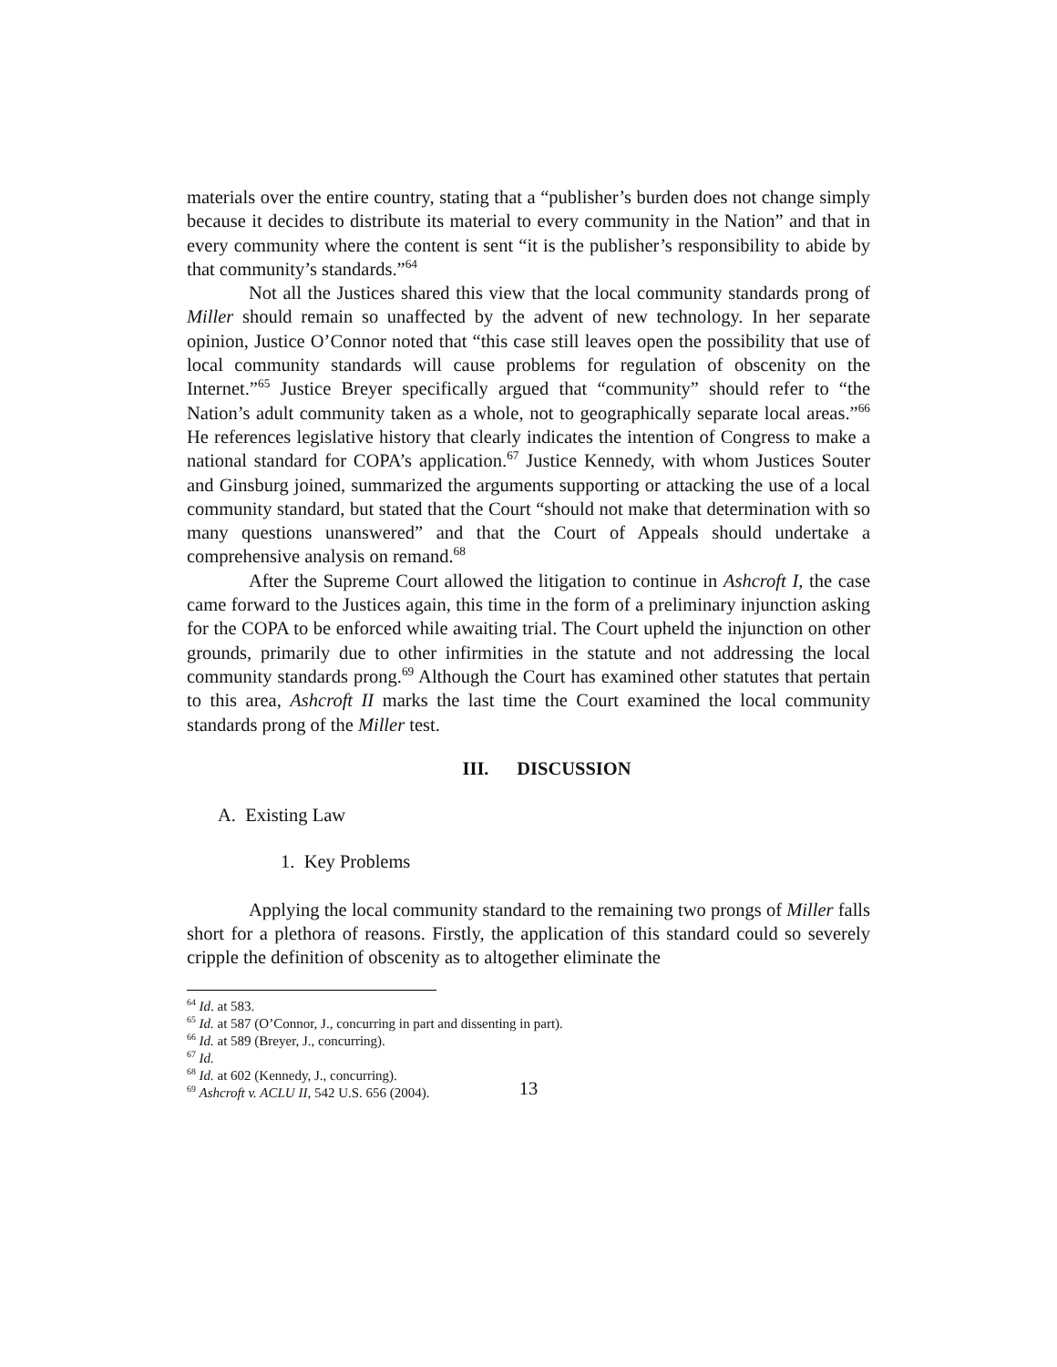materials over the entire country, stating that a “publisher’s burden does not change simply because it decides to distribute its material to every community in the Nation” and that in every community where the content is sent “it is the publisher’s responsibility to abide by that community’s standards.”<sup>64</sup>
Not all the Justices shared this view that the local community standards prong of Miller should remain so unaffected by the advent of new technology. In her separate opinion, Justice O’Connor noted that “this case still leaves open the possibility that use of local community standards will cause problems for regulation of obscenity on the Internet.”<sup>65</sup> Justice Breyer specifically argued that “community” should refer to “the Nation’s adult community taken as a whole, not to geographically separate local areas.”<sup>66</sup> He references legislative history that clearly indicates the intention of Congress to make a national standard for COPA’s application.<sup>67</sup> Justice Kennedy, with whom Justices Souter and Ginsburg joined, summarized the arguments supporting or attacking the use of a local community standard, but stated that the Court “should not make that determination with so many questions unanswered” and that the Court of Appeals should undertake a comprehensive analysis on remand.<sup>68</sup>
After the Supreme Court allowed the litigation to continue in Ashcroft I, the case came forward to the Justices again, this time in the form of a preliminary injunction asking for the COPA to be enforced while awaiting trial. The Court upheld the injunction on other grounds, primarily due to other infirmities in the statute and not addressing the local community standards prong.<sup>69</sup> Although the Court has examined other statutes that pertain to this area, Ashcroft II marks the last time the Court examined the local community standards prong of the Miller test.
III. DISCUSSION
A. Existing Law
1. Key Problems
Applying the local community standard to the remaining two prongs of Miller falls short for a plethora of reasons. Firstly, the application of this standard could so severely cripple the definition of obscenity as to altogether eliminate the
<sup>64</sup> Id. at 583.
<sup>65</sup> Id. at 587 (O’Connor, J., concurring in part and dissenting in part).
<sup>66</sup> Id. at 589 (Breyer, J., concurring).
<sup>67</sup> Id.
<sup>68</sup> Id. at 602 (Kennedy, J., concurring).
<sup>69</sup> Ashcroft v. ACLU II, 542 U.S. 656 (2004).
13